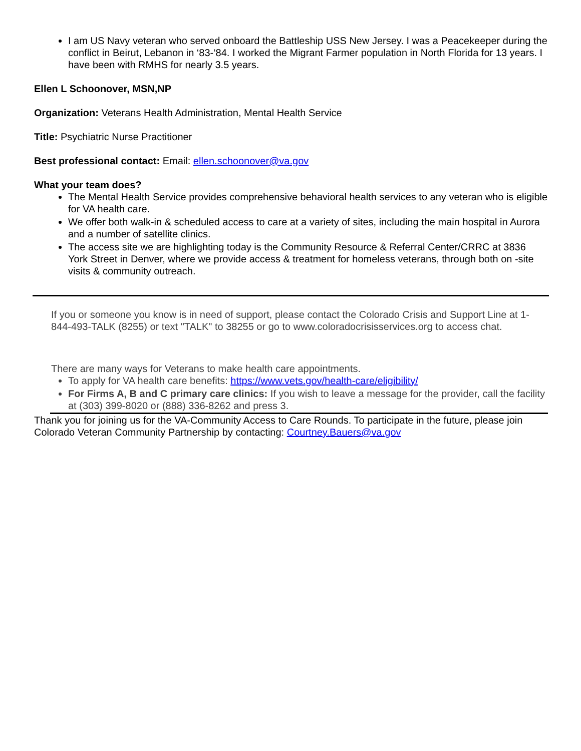I am US Navy veteran who served onboard the Battleship USS New Jersey. I was a Peacekeeper during the conflict in Beirut, Lebanon in ‘83-‘84. I worked the Migrant Farmer population in North Florida for 13 years. I have been with RMHS for nearly 3.5 years.
Ellen L Schoonover, MSN,NP
Organization: Veterans Health Administration, Mental Health Service
Title: Psychiatric Nurse Practitioner
Best professional contact: Email: ellen.schoonover@va.gov
What your team does?
The Mental Health Service provides comprehensive behavioral health services to any veteran who is eligible for VA health care.
We offer both walk-in & scheduled access to care at a variety of sites, including the main hospital in Aurora and a number of satellite clinics.
The access site we are highlighting today is the Community Resource & Referral Center/CRRC at 3836 York Street in Denver, where we provide access & treatment for homeless veterans, through both on -site visits & community outreach.
If you or someone you know is in need of support, please contact the Colorado Crisis and Support Line at 1-844-493-TALK (8255) or text "TALK" to 38255 or go to www.coloradocrisisservices.org to access chat.
There are many ways for Veterans to make health care appointments.
To apply for VA health care benefits: https://www.vets.gov/health-care/eligibility/
For Firms A, B and C primary care clinics: If you wish to leave a message for the provider, call the facility at (303) 399-8020 or (888) 336-8262 and press 3.
Thank you for joining us for the VA-Community Access to Care Rounds. To participate in the future, please join Colorado Veteran Community Partnership by contacting: Courtney.Bauers@va.gov